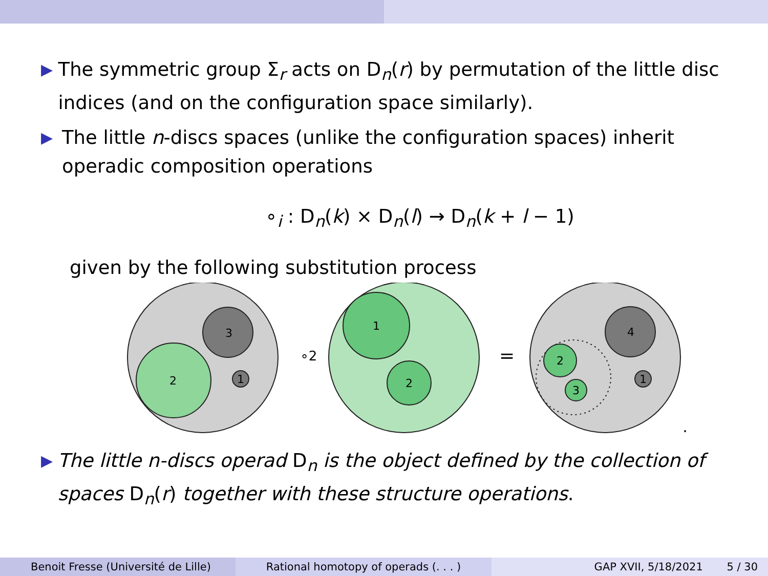▶ The symmetric group Σ<sub>r</sub> acts on D<sub>n</sub>(r) by permutation of the little disc indices (and on the configuration space similarly).
▶ The little n-discs spaces (unlike the configuration spaces) inherit operadic composition operations
∘<sub>i</sub> : D<sub>n</sub>(k) × D<sub>n</sub>(l) → D<sub>n</sub>(k + l − 1)
given by the following substitution process
3
2
1
∘2
1
2
=
4
2
3
1
.
▶ The little n-discs operad D<sub>n</sub> is the object defined by the collection of spaces D<sub>n</sub>(r) together with these structure operations.
Benoit Fresse (Université de Lille) Rational homotopy of operads (. . . ) GAP XVII, 5/18/2021 5 / 30